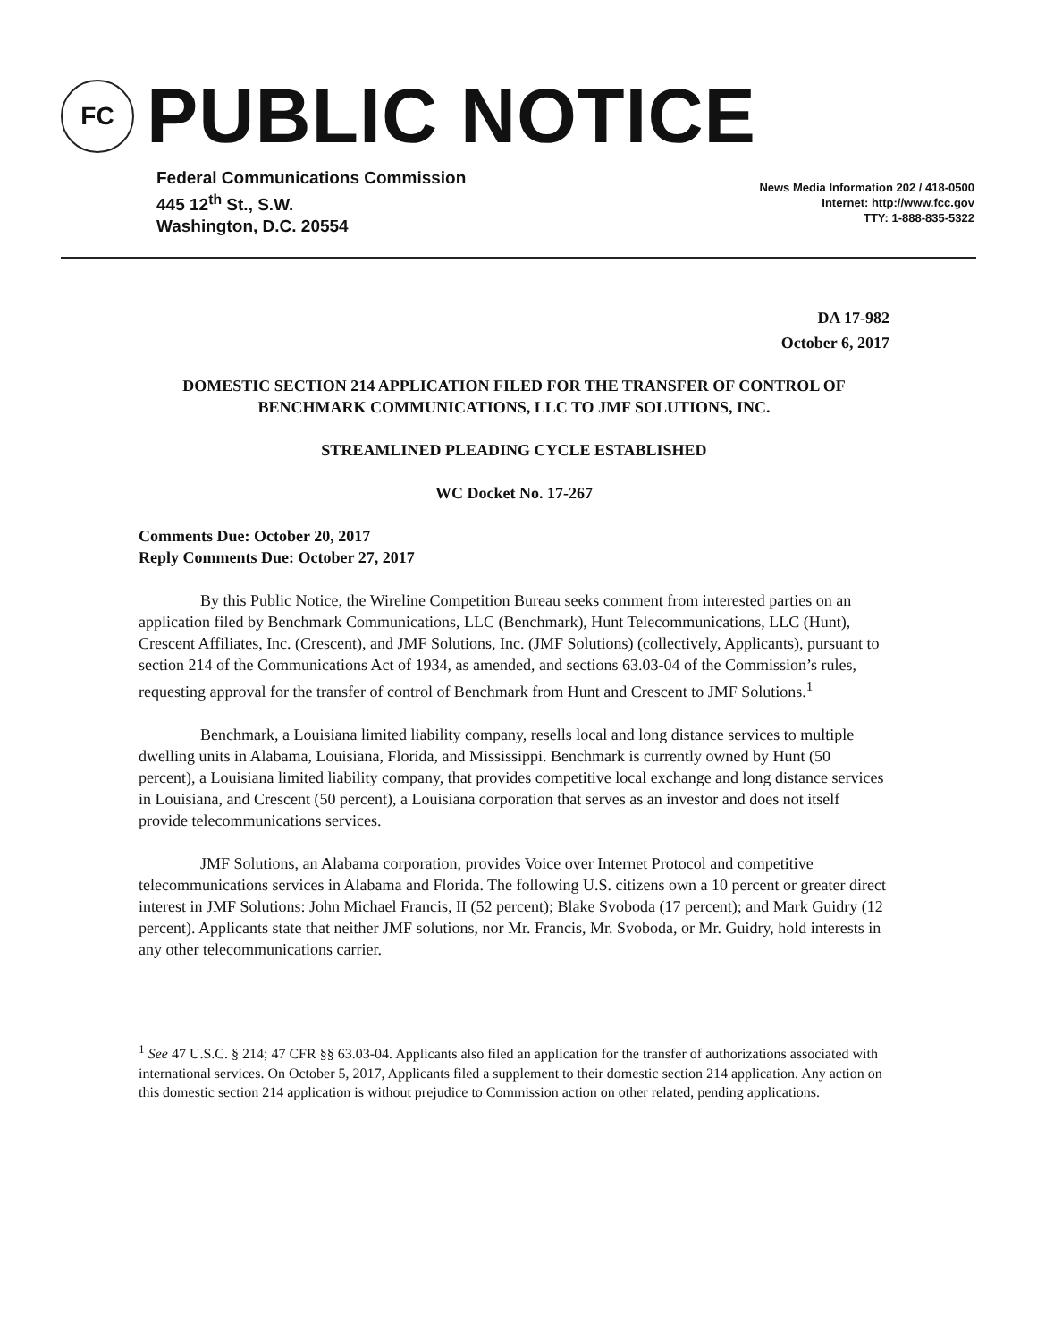FC
PUBLIC NOTICE
Federal Communications Commission
445 12<sup>th</sup> St., S.W.
Washington, D.C. 20554
News Media Information 202 / 418-0500
Internet: http://www.fcc.gov
TTY: 1-888-835-5322
DA 17-982
October 6, 2017
DOMESTIC SECTION 214 APPLICATION FILED FOR THE TRANSFER OF CONTROL OF BENCHMARK COMMUNICATIONS, LLC TO JMF SOLUTIONS, INC.
STREAMLINED PLEADING CYCLE ESTABLISHED
WC Docket No. 17-267
Comments Due: October 20, 2017
Reply Comments Due: October 27, 2017
By this Public Notice, the Wireline Competition Bureau seeks comment from interested parties on an application filed by Benchmark Communications, LLC (Benchmark), Hunt Telecommunications, LLC (Hunt), Crescent Affiliates, Inc. (Crescent), and JMF Solutions, Inc. (JMF Solutions) (collectively, Applicants), pursuant to section 214 of the Communications Act of 1934, as amended, and sections 63.03-04 of the Commission’s rules, requesting approval for the transfer of control of Benchmark from Hunt and Crescent to JMF Solutions.<sup>1</sup>
Benchmark, a Louisiana limited liability company, resells local and long distance services to multiple dwelling units in Alabama, Louisiana, Florida, and Mississippi. Benchmark is currently owned by Hunt (50 percent), a Louisiana limited liability company, that provides competitive local exchange and long distance services in Louisiana, and Crescent (50 percent), a Louisiana corporation that serves as an investor and does not itself provide telecommunications services.
JMF Solutions, an Alabama corporation, provides Voice over Internet Protocol and competitive telecommunications services in Alabama and Florida. The following U.S. citizens own a 10 percent or greater direct interest in JMF Solutions: John Michael Francis, II (52 percent); Blake Svoboda (17 percent); and Mark Guidry (12 percent). Applicants state that neither JMF solutions, nor Mr. Francis, Mr. Svoboda, or Mr. Guidry, hold interests in any other telecommunications carrier.
<sup>1</sup> See 47 U.S.C. § 214; 47 CFR §§ 63.03-04. Applicants also filed an application for the transfer of authorizations associated with international services. On October 5, 2017, Applicants filed a supplement to their domestic section 214 application. Any action on this domestic section 214 application is without prejudice to Commission action on other related, pending applications.